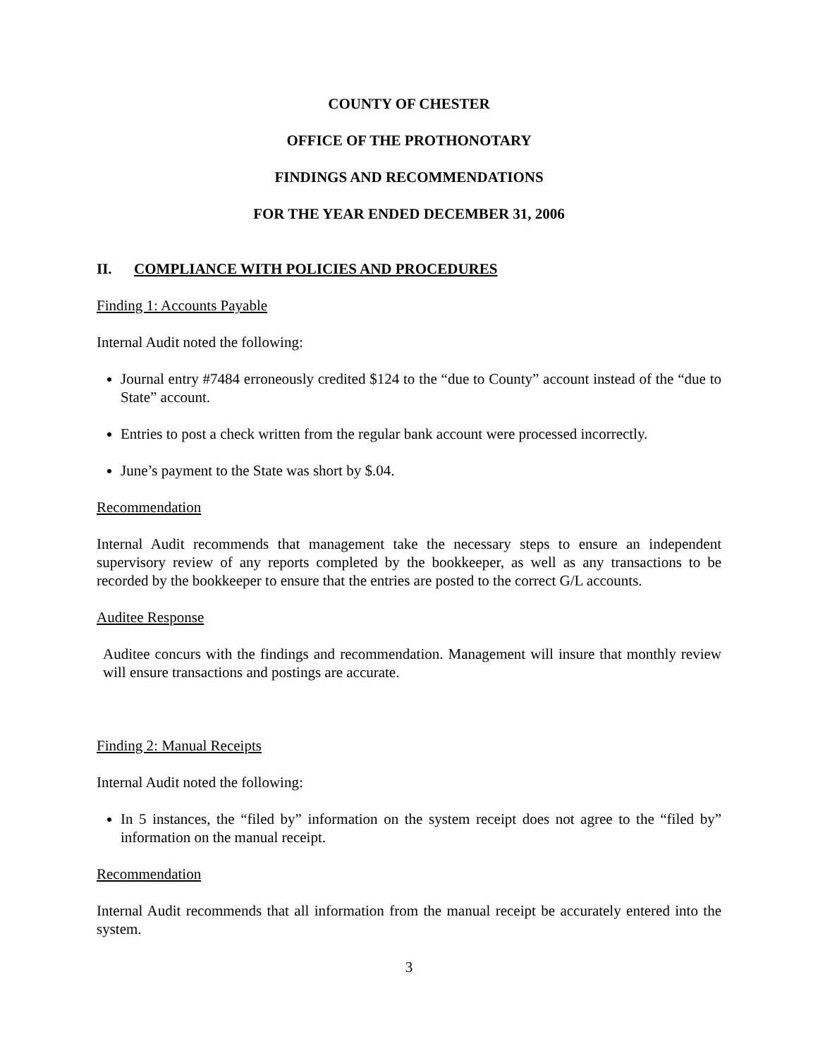COUNTY OF CHESTER
OFFICE OF THE PROTHONOTARY
FINDINGS AND RECOMMENDATIONS
FOR THE YEAR ENDED DECEMBER 31, 2006
II. COMPLIANCE WITH POLICIES AND PROCEDURES
Finding 1: Accounts Payable
Internal Audit noted the following:
Journal entry #7484 erroneously credited $124 to the “due to County” account instead of the “due to State” account.
Entries to post a check written from the regular bank account were processed incorrectly.
June’s payment to the State was short by $.04.
Recommendation
Internal Audit recommends that management take the necessary steps to ensure an independent supervisory review of any reports completed by the bookkeeper, as well as any transactions to be recorded by the bookkeeper to ensure that the entries are posted to the correct G/L accounts.
Auditee Response
Auditee concurs with the findings and recommendation. Management will insure that monthly review will ensure transactions and postings are accurate.
Finding 2: Manual Receipts
Internal Audit noted the following:
In 5 instances, the “filed by” information on the system receipt does not agree to the “filed by” information on the manual receipt.
Recommendation
Internal Audit recommends that all information from the manual receipt be accurately entered into the system.
3